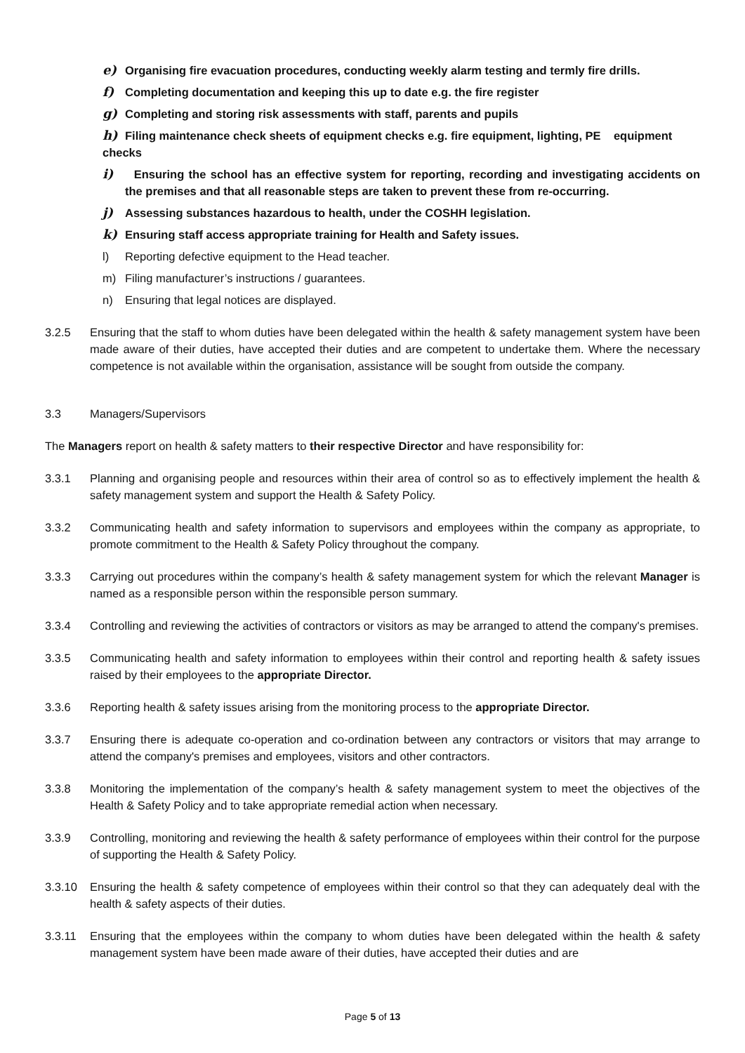e) Organising fire evacuation procedures, conducting weekly alarm testing and termly fire drills.
f) Completing documentation and keeping this up to date e.g. the fire register
g) Completing and storing risk assessments with staff, parents and pupils
h) Filing maintenance check sheets of equipment checks e.g. fire equipment, lighting, PE equipment checks
i) Ensuring the school has an effective system for reporting, recording and investigating accidents on the premises and that all reasonable steps are taken to prevent these from re-occurring.
j) Assessing substances hazardous to health, under the COSHH legislation.
k) Ensuring staff access appropriate training for Health and Safety issues.
l) Reporting defective equipment to the Head teacher.
m) Filing manufacturer’s instructions / guarantees.
n) Ensuring that legal notices are displayed.
3.2.5 Ensuring that the staff to whom duties have been delegated within the health & safety management system have been made aware of their duties, have accepted their duties and are competent to undertake them. Where the necessary competence is not available within the organisation, assistance will be sought from outside the company.
3.3 Managers/Supervisors
The Managers report on health & safety matters to their respective Director and have responsibility for:
3.3.1 Planning and organising people and resources within their area of control so as to effectively implement the health & safety management system and support the Health & Safety Policy.
3.3.2 Communicating health and safety information to supervisors and employees within the company as appropriate, to promote commitment to the Health & Safety Policy throughout the company.
3.3.3 Carrying out procedures within the company’s health & safety management system for which the relevant Manager is named as a responsible person within the responsible person summary.
3.3.4 Controlling and reviewing the activities of contractors or visitors as may be arranged to attend the company's premises.
3.3.5 Communicating health and safety information to employees within their control and reporting health & safety issues raised by their employees to the appropriate Director.
3.3.6 Reporting health & safety issues arising from the monitoring process to the appropriate Director.
3.3.7 Ensuring there is adequate co-operation and co-ordination between any contractors or visitors that may arrange to attend the company's premises and employees, visitors and other contractors.
3.3.8 Monitoring the implementation of the company’s health & safety management system to meet the objectives of the Health & Safety Policy and to take appropriate remedial action when necessary.
3.3.9 Controlling, monitoring and reviewing the health & safety performance of employees within their control for the purpose of supporting the Health & Safety Policy.
3.3.10 Ensuring the health & safety competence of employees within their control so that they can adequately deal with the health & safety aspects of their duties.
3.3.11 Ensuring that the employees within the company to whom duties have been delegated within the health & safety management system have been made aware of their duties, have accepted their duties and are
Page 5 of 13